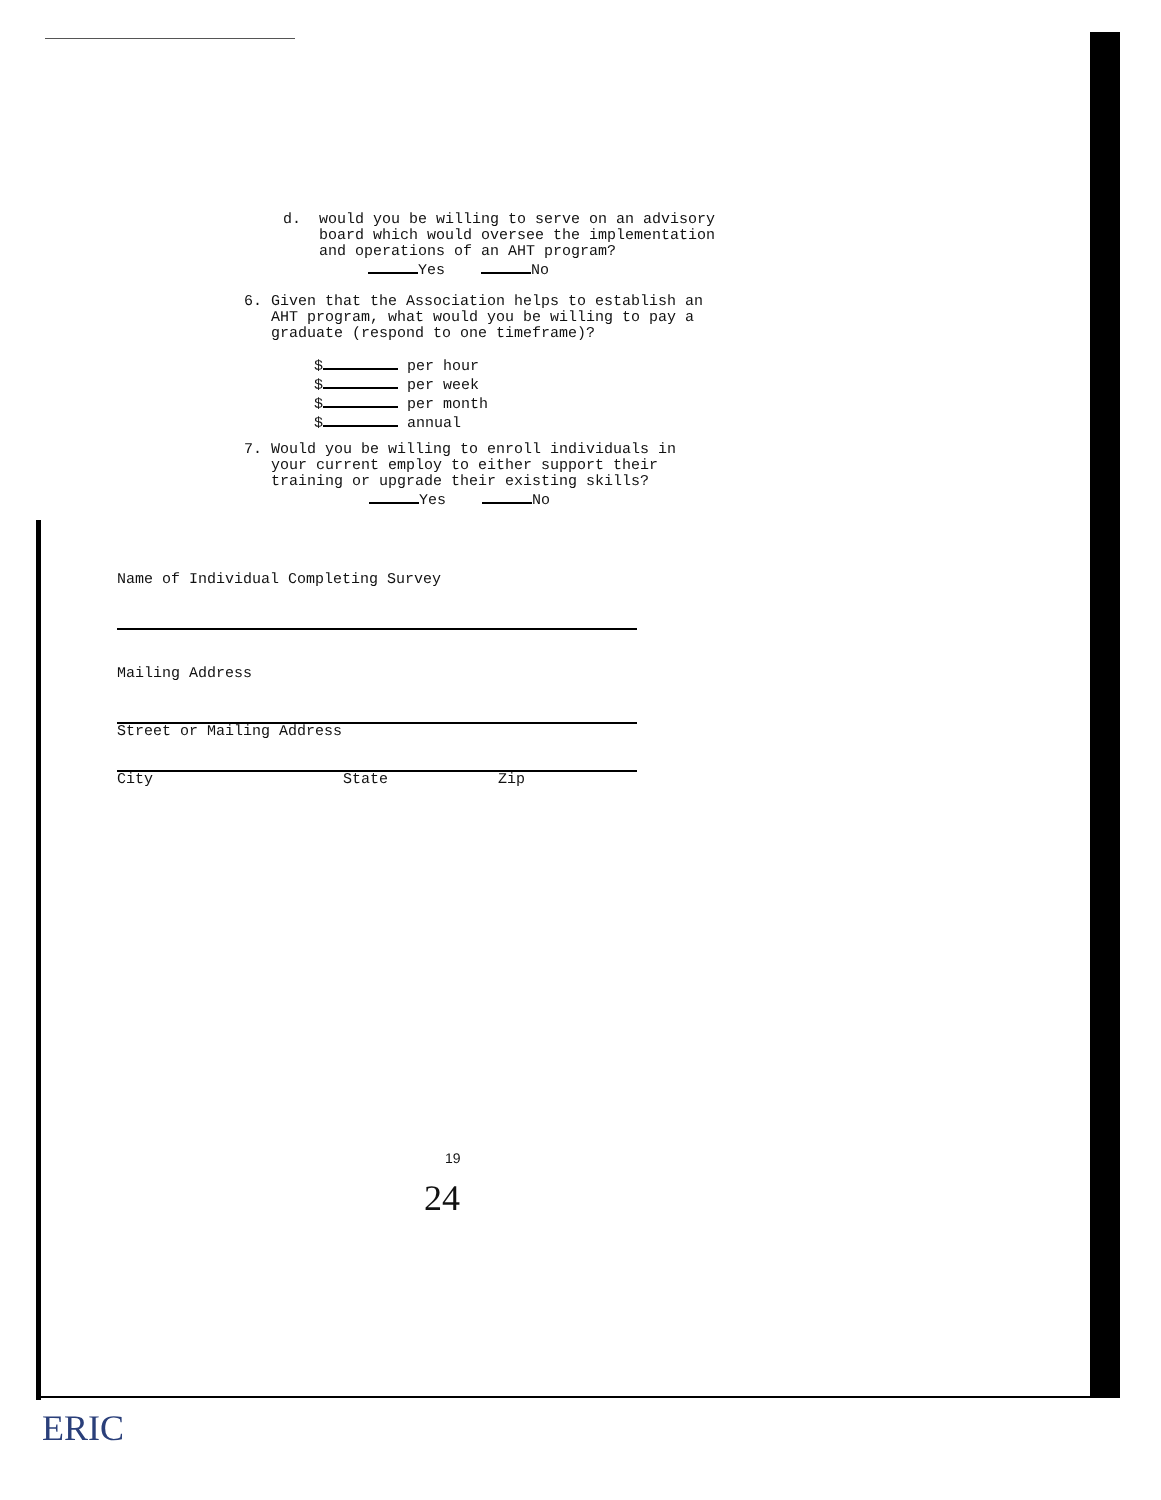d. would you be willing to serve on an advisory
board which would oversee the implementation
and operations of an AHT program?
Yes No
6. Given that the Association helps to establish an
AHT program, what would you be willing to pay a
graduate (respond to one timeframe)?
$ per hour
$ per week
$ per month
$ annual
7. Would you be willing to enroll individuals in
your current employ to either support their
training or upgrade their existing skills?
Yes No
Name of Individual Completing Survey
Mailing Address
Street or Mailing Address
City State Zip
19
24
ERIC